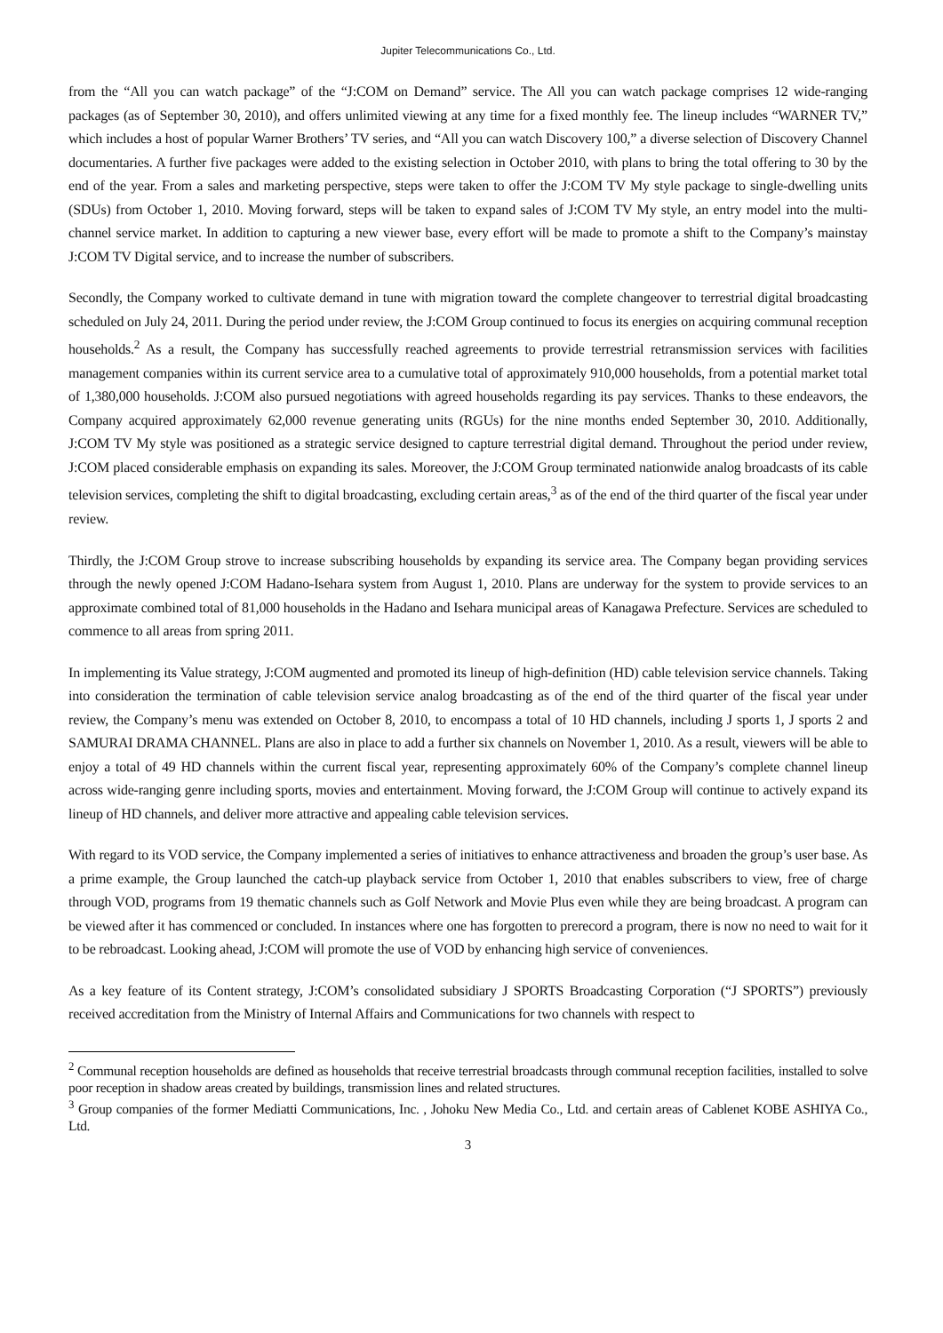Jupiter Telecommunications Co., Ltd.
from the “All you can watch package” of the “J:COM on Demand” service. The All you can watch package comprises 12 wide-ranging packages (as of September 30, 2010), and offers unlimited viewing at any time for a fixed monthly fee. The lineup includes “WARNER TV,” which includes a host of popular Warner Brothers’ TV series, and “All you can watch Discovery 100,” a diverse selection of Discovery Channel documentaries. A further five packages were added to the existing selection in October 2010, with plans to bring the total offering to 30 by the end of the year. From a sales and marketing perspective, steps were taken to offer the J:COM TV My style package to single-dwelling units (SDUs) from October 1, 2010. Moving forward, steps will be taken to expand sales of J:COM TV My style, an entry model into the multi-channel service market. In addition to capturing a new viewer base, every effort will be made to promote a shift to the Company’s mainstay J:COM TV Digital service, and to increase the number of subscribers.
Secondly, the Company worked to cultivate demand in tune with migration toward the complete changeover to terrestrial digital broadcasting scheduled on July 24, 2011. During the period under review, the J:COM Group continued to focus its energies on acquiring communal reception households.<sup>2</sup> As a result, the Company has successfully reached agreements to provide terrestrial retransmission services with facilities management companies within its current service area to a cumulative total of approximately 910,000 households, from a potential market total of 1,380,000 households. J:COM also pursued negotiations with agreed households regarding its pay services. Thanks to these endeavors, the Company acquired approximately 62,000 revenue generating units (RGUs) for the nine months ended September 30, 2010. Additionally, J:COM TV My style was positioned as a strategic service designed to capture terrestrial digital demand. Throughout the period under review, J:COM placed considerable emphasis on expanding its sales. Moreover, the J:COM Group terminated nationwide analog broadcasts of its cable television services, completing the shift to digital broadcasting, excluding certain areas,<sup>3</sup> as of the end of the third quarter of the fiscal year under review.
Thirdly, the J:COM Group strove to increase subscribing households by expanding its service area. The Company began providing services through the newly opened J:COM Hadano-Isehara system from August 1, 2010. Plans are underway for the system to provide services to an approximate combined total of 81,000 households in the Hadano and Isehara municipal areas of Kanagawa Prefecture. Services are scheduled to commence to all areas from spring 2011.
In implementing its Value strategy, J:COM augmented and promoted its lineup of high-definition (HD) cable television service channels. Taking into consideration the termination of cable television service analog broadcasting as of the end of the third quarter of the fiscal year under review, the Company’s menu was extended on October 8, 2010, to encompass a total of 10 HD channels, including J sports 1, J sports 2 and SAMURAI DRAMA CHANNEL. Plans are also in place to add a further six channels on November 1, 2010. As a result, viewers will be able to enjoy a total of 49 HD channels within the current fiscal year, representing approximately 60% of the Company’s complete channel lineup across wide-ranging genre including sports, movies and entertainment. Moving forward, the J:COM Group will continue to actively expand its lineup of HD channels, and deliver more attractive and appealing cable television services.
With regard to its VOD service, the Company implemented a series of initiatives to enhance attractiveness and broaden the group’s user base. As a prime example, the Group launched the catch-up playback service from October 1, 2010 that enables subscribers to view, free of charge through VOD, programs from 19 thematic channels such as Golf Network and Movie Plus even while they are being broadcast. A program can be viewed after it has commenced or concluded. In instances where one has forgotten to prerecord a program, there is now no need to wait for it to be rebroadcast. Looking ahead, J:COM will promote the use of VOD by enhancing high service of conveniences.
As a key feature of its Content strategy, J:COM’s consolidated subsidiary J SPORTS Broadcasting Corporation (“J SPORTS”) previously received accreditation from the Ministry of Internal Affairs and Communications for two channels with respect to
<sup>2</sup> Communal reception households are defined as households that receive terrestrial broadcasts through communal reception facilities, installed to solve poor reception in shadow areas created by buildings, transmission lines and related structures.
<sup>3</sup> Group companies of the former Mediatti Communications, Inc. , Johoku New Media Co., Ltd. and certain areas of Cablenet KOBE ASHIYA Co., Ltd.
3